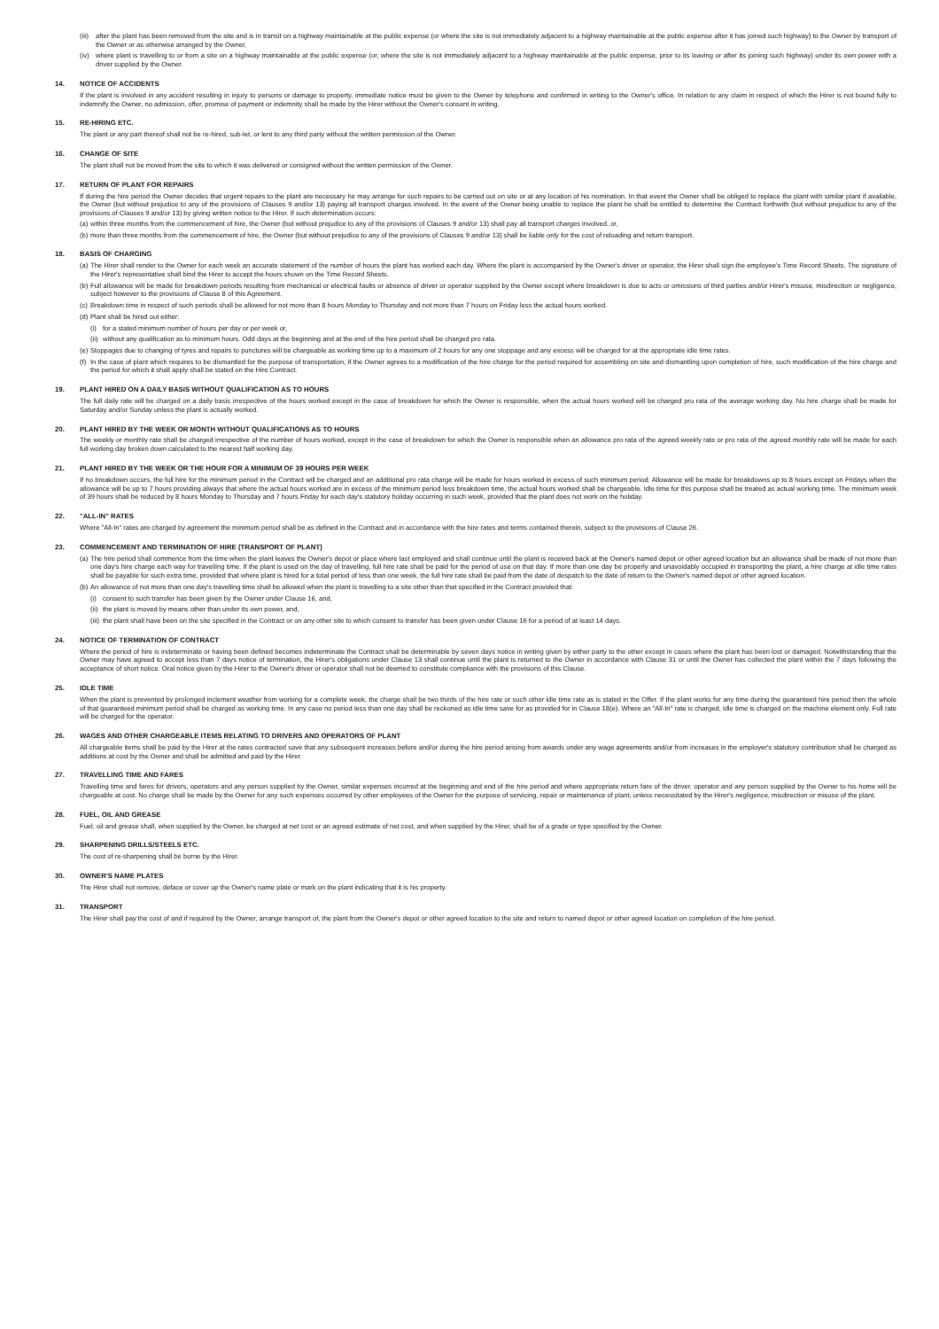(iii)
after the plant has been removed from the site and is in transit on a highway maintainable at the public expense (or where the site is not immediately adjacent to a highway maintainable at the public expense after it has joined such highway) to the Owner by transport of the Owner or as otherwise arranged by the Owner,
(iv)
where plant is travelling to or from a site on a highway maintainable at the public expense (or, where the site is not immediately adjacent to a highway maintainable at the public expense, prior to its leaving or after its joining such highway) under its own power with a driver supplied by the Owner.
14. NOTICE OF ACCIDENTS
If the plant is involved in any accident resulting in injury to persons or damage to property, immediate notice must be given to the Owner by telephone and confirmed in writing to the Owner's office. In relation to any claim in respect of which the Hirer is not bound fully to indemnify the Owner, no admission, offer, promise of payment or indemnity shall be made by the Hirer without the Owner's consent in writing.
15. RE-HIRING ETC.
The plant or any part thereof shall not be re-hired, sub-let, or lent to any third party without the written permission of the Owner.
16. CHANGE OF SITE
The plant shall not be moved from the site to which it was delivered or consigned without the written permission of the Owner.
17. RETURN OF PLANT FOR REPAIRS
If during the hire period the Owner decides that urgent repairs to the plant are necessary he may arrange for such repairs to be carried out on site or at any location of his nomination. In that event the Owner shall be obliged to replace the plant with similar plant if available, the Owner (but without prejudice to any of the provisions of Clauses 9 and/or 13) paying all transport charges involved. In the event of the Owner being unable to replace the plant he shall be entitled to determine the Contract forthwith (but without prejudice to any of the provisions of Clauses 9 and/or 13) by giving written notice to the Hirer. If such determination occurs:
(a)
within three months from the commencement of hire, the Owner (but without prejudice to any of the provisions of Clauses 9 and/or 13) shall pay all transport charges involved, or,
(b)
more than three months from the commencement of hire, the Owner (but without prejudice to any of the provisions of Clauses 9 and/or 13) shall be liable only for the cost of reloading and return transport.
18. BASIS OF CHARGING
(a)
The Hirer shall render to the Owner for each week an accurate statement of the number of hours the plant has worked each day. Where the plant is accompanied by the Owner's driver or operator, the Hirer shall sign the employee's Time Record Sheets. The signature of the Hirer's representative shall bind the Hirer to accept the hours shown on the Time Record Sheets.
(b)
Full allowance will be made for breakdown periods resulting from mechanical or electrical faults or absence of driver or operator supplied by the Owner except where breakdown is due to acts or omissions of third parties and/or Hirer's misuse, misdirection or negligence, subject however to the provisions of Clause 8 of this Agreement.
(c)
Breakdown time in respect of such periods shall be allowed for not more than 8 hours Monday to Thursday and not more than 7 hours on Friday less the actual hours worked.
(d)
Plant shall be hired out either:
(i) for a stated minimum number of hours per day or per week or,
(ii)
without any qualification as to minimum hours. Odd days at the beginning and at the end of the hire period shall be charged pro rata.
(e)
Stoppages due to changing of tyres and repairs to punctures will be chargeable as working time up to a maximum of 2 hours for any one stoppage and any excess will be charged for at the appropriate idle time rates.
(f)
In the case of plant which requires to be dismantled for the purpose of transportation, if the Owner agrees to a modification of the hire charge for the period required for assembling on site and dismantling upon completion of hire, such modification of the hire charge and the period for which it shall apply shall be stated on the Hire Contract.
19. PLANT HIRED ON A DAILY BASIS WITHOUT QUALIFICATION AS TO HOURS
The full daily rate will be charged on a daily basis irrespective of the hours worked except in the case of breakdown for which the Owner is responsible, when the actual hours worked will be charged pro rata of the average working day. No hire charge shall be made for Saturday and/or Sunday unless the plant is actually worked.
20. PLANT HIRED BY THE WEEK OR MONTH WITHOUT QUALIFICATIONS AS TO HOURS
The weekly or monthly rate shall be charged irrespective of the number of hours worked, except in the case of breakdown for which the Owner is responsible when an allowance pro rata of the agreed weekly rate or pro rata of the agreed monthly rate will be made for each full working day broken down calculated to the nearest half working day.
21. PLANT HIRED BY THE WEEK OR THE HOUR FOR A MINIMUM OF 39 HOURS PER WEEK
If no breakdown occurs, the full hire for the minimum period in the Contract will be charged and an additional pro rata charge will be made for hours worked in excess of such minimum period. Allowance will be made for breakdowns up to 8 hours except on Fridays when the allowance will be up to 7 hours providing always that where the actual hours worked are in excess of the minimum period less breakdown time, the actual hours worked shall be chargeable. Idle time for this purpose shall be treated as actual working time. The minimum week of 39 hours shall be reduced by 8 hours Monday to Thursday and 7 hours Friday for each day's statutory holiday occurring in such week, provided that the plant does not work on the holiday.
22. "ALL-IN" RATES
Where "All-In" rates are charged by agreement the minimum period shall be as defined in the Contract and in accordance with the hire rates and terms contained therein, subject to the provisions of Clause 26.
23. COMMENCEMENT AND TERMINATION OF HIRE (TRANSPORT OF PLANT)
(a)
The hire period shall commence from the time when the plant leaves the Owner's depot or place where last employed and shall continue until the plant is received back at the Owner's named depot or other agreed location but an allowance shall be made of not more than one day's hire charge each way for travelling time. If the plant is used on the day of travelling, full hire rate shall be paid for the period of use on that day. If more than one day be properly and unavoidably occupied in transporting the plant, a hire charge at idle time rates shall be payable for such extra time, provided that where plant is hired for a total period of less than one week, the full hire rate shall be paid from the date of despatch to the date of return to the Owner's named depot or other agreed location.
(b)
An allowance of not more than one day's travelling time shall be allowed when the plant is travelling to a site other than that specified in the Contract provided that:
(i) consent to such transfer has been given by the Owner under Clause 16, and,
(ii)
the plant is moved by means other than under its own power, and,
(iii)
the plant shall have been on the site specified in the Contract or on any other site to which consent to transfer has been given under Clause 16 for a period of at least 14 days.
24. NOTICE OF TERMINATION OF CONTRACT
Where the period of hire is indeterminate or having been defined becomes indeterminate the Contract shall be determinable by seven days notice in writing given by either party to the other except in cases where the plant has been lost or damaged. Notwithstanding that the Owner may have agreed to accept less than 7 days notice of termination, the Hirer's obligations under Clause 13 shall continue until the plant is returned to the Owner in accordance with Clause 31 or until the Owner has collected the plant within the 7 days following the acceptance of short notice. Oral notice given by the Hirer to the Owner's driver or operator shall not be deemed to constitute compliance with the provisions of this Clause.
25. IDLE TIME
When the plant is prevented by prolonged inclement weather from working for a complete week, the charge shall be two thirds of the hire rate or such other idle time rate as is stated in the Offer. If the plant works for any time during the guaranteed hire period then the whole of that guaranteed minimum period shall be charged as working time. In any case no period less than one day shall be reckoned as idle time save for as provided for in Clause 18(e). Where an "All-In" rate is charged, idle time is charged on the machine element only. Full rate will be charged for the operator.
26. WAGES AND OTHER CHARGEABLE ITEMS RELATING TO DRIVERS AND OPERATORS OF PLANT
All chargeable items shall be paid by the Hirer at the rates contracted save that any subsequent increases before and/or during the hire period arising from awards under any wage agreements and/or from increases in the employer's statutory contribution shall be charged as additions at cost by the Owner and shall be admitted and paid by the Hirer.
27. TRAVELLING TIME AND FARES
Travelling time and fares for drivers, operators and any person supplied by the Owner, similar expenses incurred at the beginning and end of the hire period and where appropriate return fare of the driver, operator and any person supplied by the Owner to his home will be chargeable at cost. No charge shall be made by the Owner for any such expenses occurred by other employees of the Owner for the purpose of servicing, repair or maintenance of plant, unless necessitated by the Hirer's negligence, misdirection or misuse of the plant.
28. FUEL, OIL AND GREASE
Fuel, oil and grease shall, when supplied by the Owner, be charged at net cost or an agreed estimate of net cost, and when supplied by the Hirer, shall be of a grade or type specified by the Owner.
29. SHARPENING DRILLS/STEELS ETC.
The cost of re-sharpening shall be borne by the Hirer.
30. OWNER'S NAME PLATES
The Hirer shall not remove, deface or cover up the Owner's name plate or mark on the plant indicating that it is his property.
31. TRANSPORT
The Hirer shall pay the cost of and if required by the Owner, arrange transport of, the plant from the Owner's depot or other agreed location to the site and return to named depot or other agreed location on completion of the hire period.